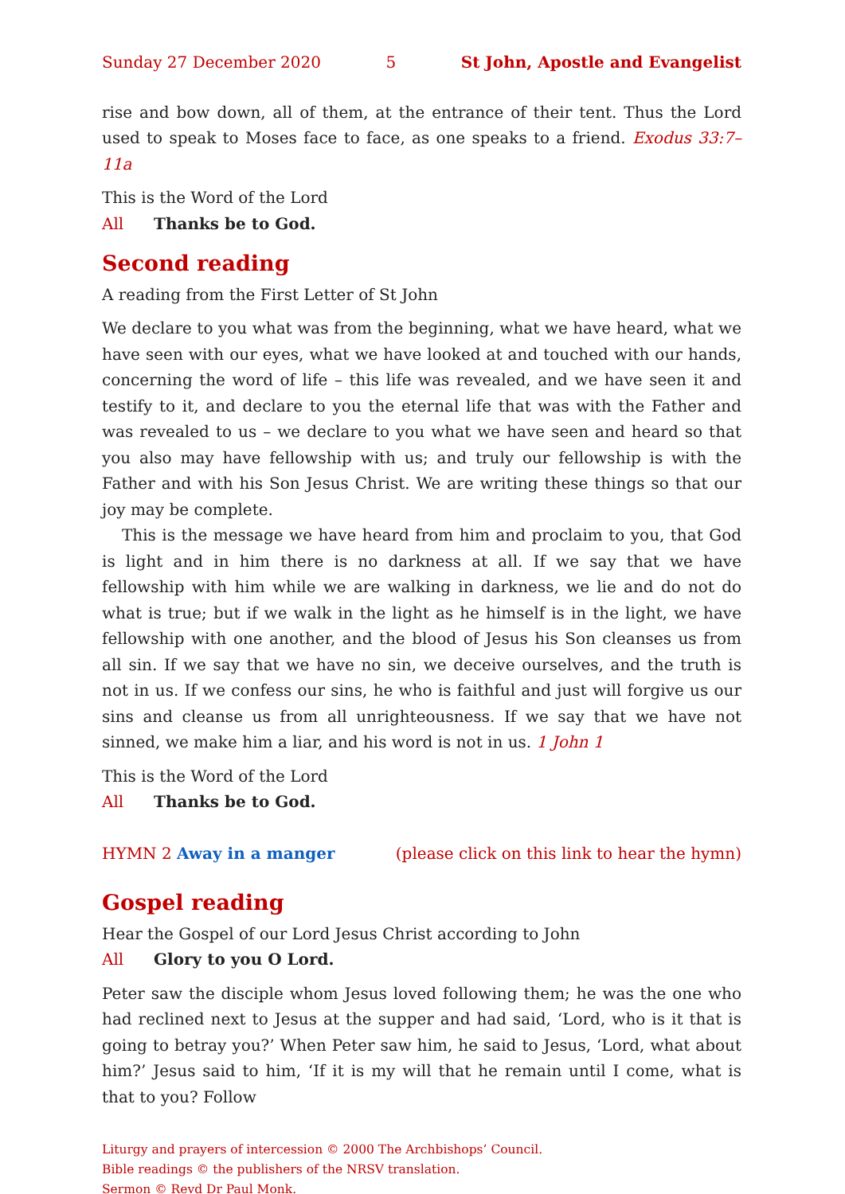Sunday 27 December 2020 5 St John, Apostle and Evangelist
rise and bow down, all of them, at the entrance of their tent. Thus the Lord used to speak to Moses face to face, as one speaks to a friend. Exodus 33:7–11a
This is the Word of the Lord
All Thanks be to God.
Second reading
A reading from the First Letter of St John
We declare to you what was from the beginning, what we have heard, what we have seen with our eyes, what we have looked at and touched with our hands, concerning the word of life – this life was revealed, and we have seen it and testify to it, and declare to you the eternal life that was with the Father and was revealed to us – we declare to you what we have seen and heard so that you also may have fellowship with us; and truly our fellowship is with the Father and with his Son Jesus Christ. We are writing these things so that our joy may be complete.
This is the message we have heard from him and proclaim to you, that God is light and in him there is no darkness at all. If we say that we have fellowship with him while we are walking in darkness, we lie and do not do what is true; but if we walk in the light as he himself is in the light, we have fellowship with one another, and the blood of Jesus his Son cleanses us from all sin. If we say that we have no sin, we deceive ourselves, and the truth is not in us. If we confess our sins, he who is faithful and just will forgive us our sins and cleanse us from all unrighteousness. If we say that we have not sinned, we make him a liar, and his word is not in us. 1 John 1
This is the Word of the Lord
All Thanks be to God.
HYMN 2 Away in a manger (please click on this link to hear the hymn)
Gospel reading
Hear the Gospel of our Lord Jesus Christ according to John
All Glory to you O Lord.
Peter saw the disciple whom Jesus loved following them; he was the one who had reclined next to Jesus at the supper and had said, ‘Lord, who is it that is going to betray you?’ When Peter saw him, he said to Jesus, ‘Lord, what about him?’ Jesus said to him, ‘If it is my will that he remain until I come, what is that to you? Follow
Liturgy and prayers of intercession © 2000 The Archbishops’ Council.
Bible readings © the publishers of the NRSV translation.
Sermon © Revd Dr Paul Monk.